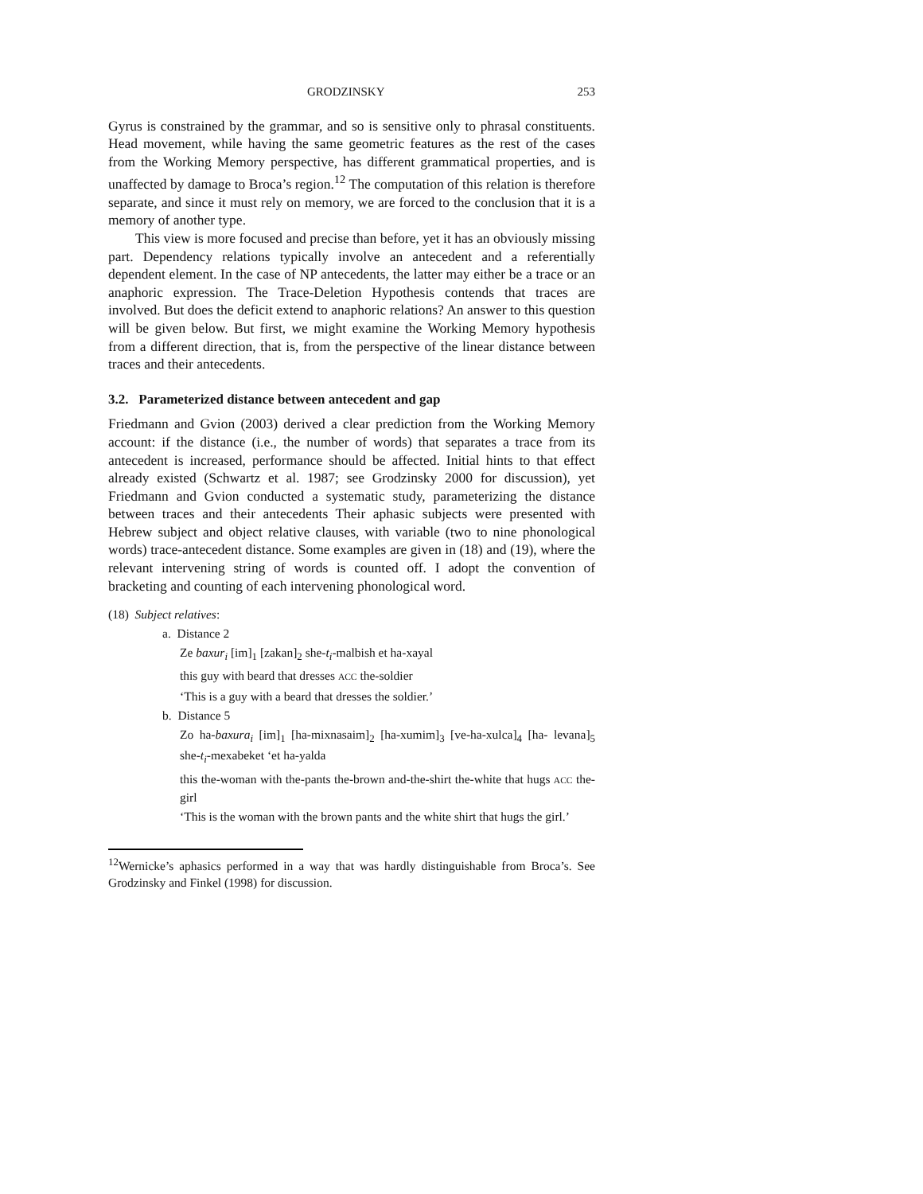GRODZINSKY 253
Gyrus is constrained by the grammar, and so is sensitive only to phrasal constituents. Head movement, while having the same geometric features as the rest of the cases from the Working Memory perspective, has different grammatical properties, and is unaffected by damage to Broca’s region.<sup>12</sup> The computation of this relation is therefore separate, and since it must rely on memory, we are forced to the conclusion that it is a memory of another type.
This view is more focused and precise than before, yet it has an obviously missing part. Dependency relations typically involve an antecedent and a referentially dependent element. In the case of NP antecedents, the latter may either be a trace or an anaphoric expression. The Trace-Deletion Hypothesis contends that traces are involved. But does the deficit extend to anaphoric relations? An answer to this question will be given below. But first, we might examine the Working Memory hypothesis from a different direction, that is, from the perspective of the linear distance between traces and their antecedents.
3.2. Parameterized distance between antecedent and gap
Friedmann and Gvion (2003) derived a clear prediction from the Working Memory account: if the distance (i.e., the number of words) that separates a trace from its antecedent is increased, performance should be affected. Initial hints to that effect already existed (Schwartz et al. 1987; see Grodzinsky 2000 for discussion), yet Friedmann and Gvion conducted a systematic study, parameterizing the distance between traces and their antecedents Their aphasic subjects were presented with Hebrew subject and object relative clauses, with variable (two to nine phonological words) trace-antecedent distance. Some examples are given in (18) and (19), where the relevant intervening string of words is counted off. I adopt the convention of bracketing and counting of each intervening phonological word.
(18) Subject relatives:
a. Distance 2
Ze baxur<sub>i</sub> [im]<sub>1</sub> [zakan]<sub>2</sub> she-t<sub>i</sub>-malbish et ha-xayal
this guy with beard that dresses ACC the-soldier
‘This is a guy with a beard that dresses the soldier.’
b. Distance 5
Zo ha-baxura<sub>i</sub> [im]<sub>1</sub> [ha-mixnasaim]<sub>2</sub> [ha-xumim]<sub>3</sub> [ve-ha-xulca]<sub>4</sub> [ha- levana]<sub>5</sub> she-t<sub>i</sub>-mexabeket ‘et ha-yalda
this the-woman with the-pants the-brown and-the-shirt the-white that hugs ACC the-girl
‘This is the woman with the brown pants and the white shirt that hugs the girl.’
<sup>12</sup> Wernicke’s aphasics performed in a way that was hardly distinguishable from Broca’s. See Grodzinsky and Finkel (1998) for discussion.